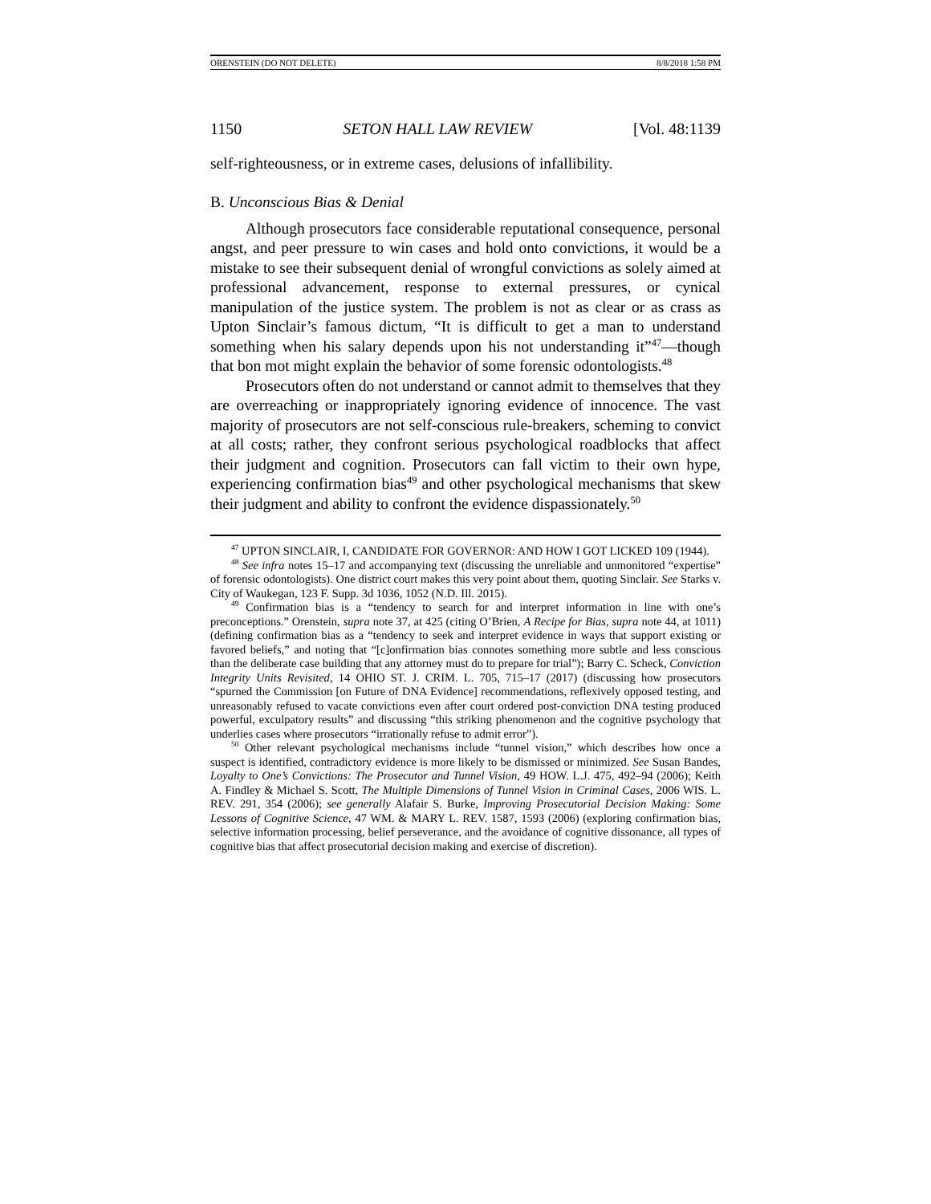ORENSTEIN (DO NOT DELETE) 8/8/2018 1:58 PM
1150 SETON HALL LAW REVIEW [Vol. 48:1139
self-righteousness, or in extreme cases, delusions of infallibility.
B. Unconscious Bias & Denial
Although prosecutors face considerable reputational consequence, personal angst, and peer pressure to win cases and hold onto convictions, it would be a mistake to see their subsequent denial of wrongful convictions as solely aimed at professional advancement, response to external pressures, or cynical manipulation of the justice system. The problem is not as clear or as crass as Upton Sinclair’s famous dictum, “It is difficult to get a man to understand something when his salary depends upon his not understanding it”<sup>47</sup>—though that bon mot might explain the behavior of some forensic odontologists.<sup>48</sup>
Prosecutors often do not understand or cannot admit to themselves that they are overreaching or inappropriately ignoring evidence of innocence. The vast majority of prosecutors are not self-conscious rule-breakers, scheming to convict at all costs; rather, they confront serious psychological roadblocks that affect their judgment and cognition. Prosecutors can fall victim to their own hype, experiencing confirmation bias<sup>49</sup> and other psychological mechanisms that skew their judgment and ability to confront the evidence dispassionately.<sup>50</sup>
<sup>47</sup> UPTON SINCLAIR, I, CANDIDATE FOR GOVERNOR: AND HOW I GOT LICKED 109 (1944).
<sup>48</sup> See infra notes 15–17 and accompanying text (discussing the unreliable and unmonitored “expertise” of forensic odontologists). One district court makes this very point about them, quoting Sinclair. See Starks v. City of Waukegan, 123 F. Supp. 3d 1036, 1052 (N.D. Ill. 2015).
<sup>49</sup> Confirmation bias is a “tendency to search for and interpret information in line with one’s preconceptions.” Orenstein, supra note 37, at 425 (citing O’Brien, A Recipe for Bias, supra note 44, at 1011) (defining confirmation bias as a “tendency to seek and interpret evidence in ways that support existing or favored beliefs,” and noting that “[c]onfirmation bias connotes something more subtle and less conscious than the deliberate case building that any attorney must do to prepare for trial”); Barry C. Scheck, Conviction Integrity Units Revisited, 14 OHIO ST. J. CRIM. L. 705, 715–17 (2017) (discussing how prosecutors “spurned the Commission [on Future of DNA Evidence] recommendations, reflexively opposed testing, and unreasonably refused to vacate convictions even after court ordered post-conviction DNA testing produced powerful, exculpatory results” and discussing “this striking phenomenon and the cognitive psychology that underlies cases where prosecutors “irrationally refuse to admit error”).
<sup>50</sup> Other relevant psychological mechanisms include “tunnel vision,” which describes how once a suspect is identified, contradictory evidence is more likely to be dismissed or minimized. See Susan Bandes, Loyalty to One’s Convictions: The Prosecutor and Tunnel Vision, 49 HOW. L.J. 475, 492–94 (2006); Keith A. Findley & Michael S. Scott, The Multiple Dimensions of Tunnel Vision in Criminal Cases, 2006 WIS. L. REV. 291, 354 (2006); see generally Alafair S. Burke, Improving Prosecutorial Decision Making: Some Lessons of Cognitive Science, 47 WM. & MARY L. REV. 1587, 1593 (2006) (exploring confirmation bias, selective information processing, belief perseverance, and the avoidance of cognitive dissonance, all types of cognitive bias that affect prosecutorial decision making and exercise of discretion).